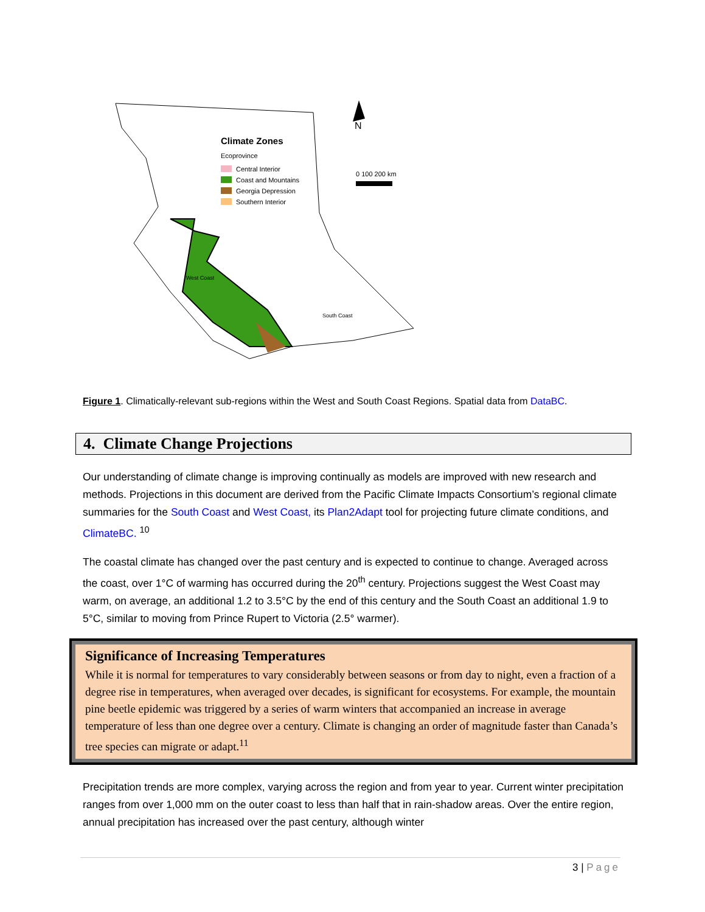Climate Zones
Ecoprovince
Central Interior
Coast and Mountains
Georgia Depression
Southern Interior
West Coast
South Coast
N
0 100 200 km
Figure 1. Climatically-relevant sub-regions within the West and South Coast Regions. Spatial data from DataBC.
4. Climate Change Projections
Our understanding of climate change is improving continually as models are improved with new research and methods. Projections in this document are derived from the Pacific Climate Impacts Consortium’s regional climate summaries for the South Coast and West Coast, its Plan2Adapt tool for projecting future climate conditions, and ClimateBC. <sup>10</sup>
The coastal climate has changed over the past century and is expected to continue to change. Averaged across the coast, over 1°C of warming has occurred during the 20<sup>th</sup> century. Projections suggest the West Coast may warm, on average, an additional 1.2 to 3.5°C by the end of this century and the South Coast an additional 1.9 to 5°C, similar to moving from Prince Rupert to Victoria (2.5° warmer).
Significance of Increasing Temperatures
While it is normal for temperatures to vary considerably between seasons or from day to night, even a fraction of a degree rise in temperatures, when averaged over decades, is significant for ecosystems. For example, the mountain pine beetle epidemic was triggered by a series of warm winters that accompanied an increase in average temperature of less than one degree over a century. Climate is changing an order of magnitude faster than Canada’s tree species can migrate or adapt.<sup>11</sup>
Precipitation trends are more complex, varying across the region and from year to year. Current winter precipitation ranges from over 1,000 mm on the outer coast to less than half that in rain-shadow areas. Over the entire region, annual precipitation has increased over the past century, although winter
3 | Page